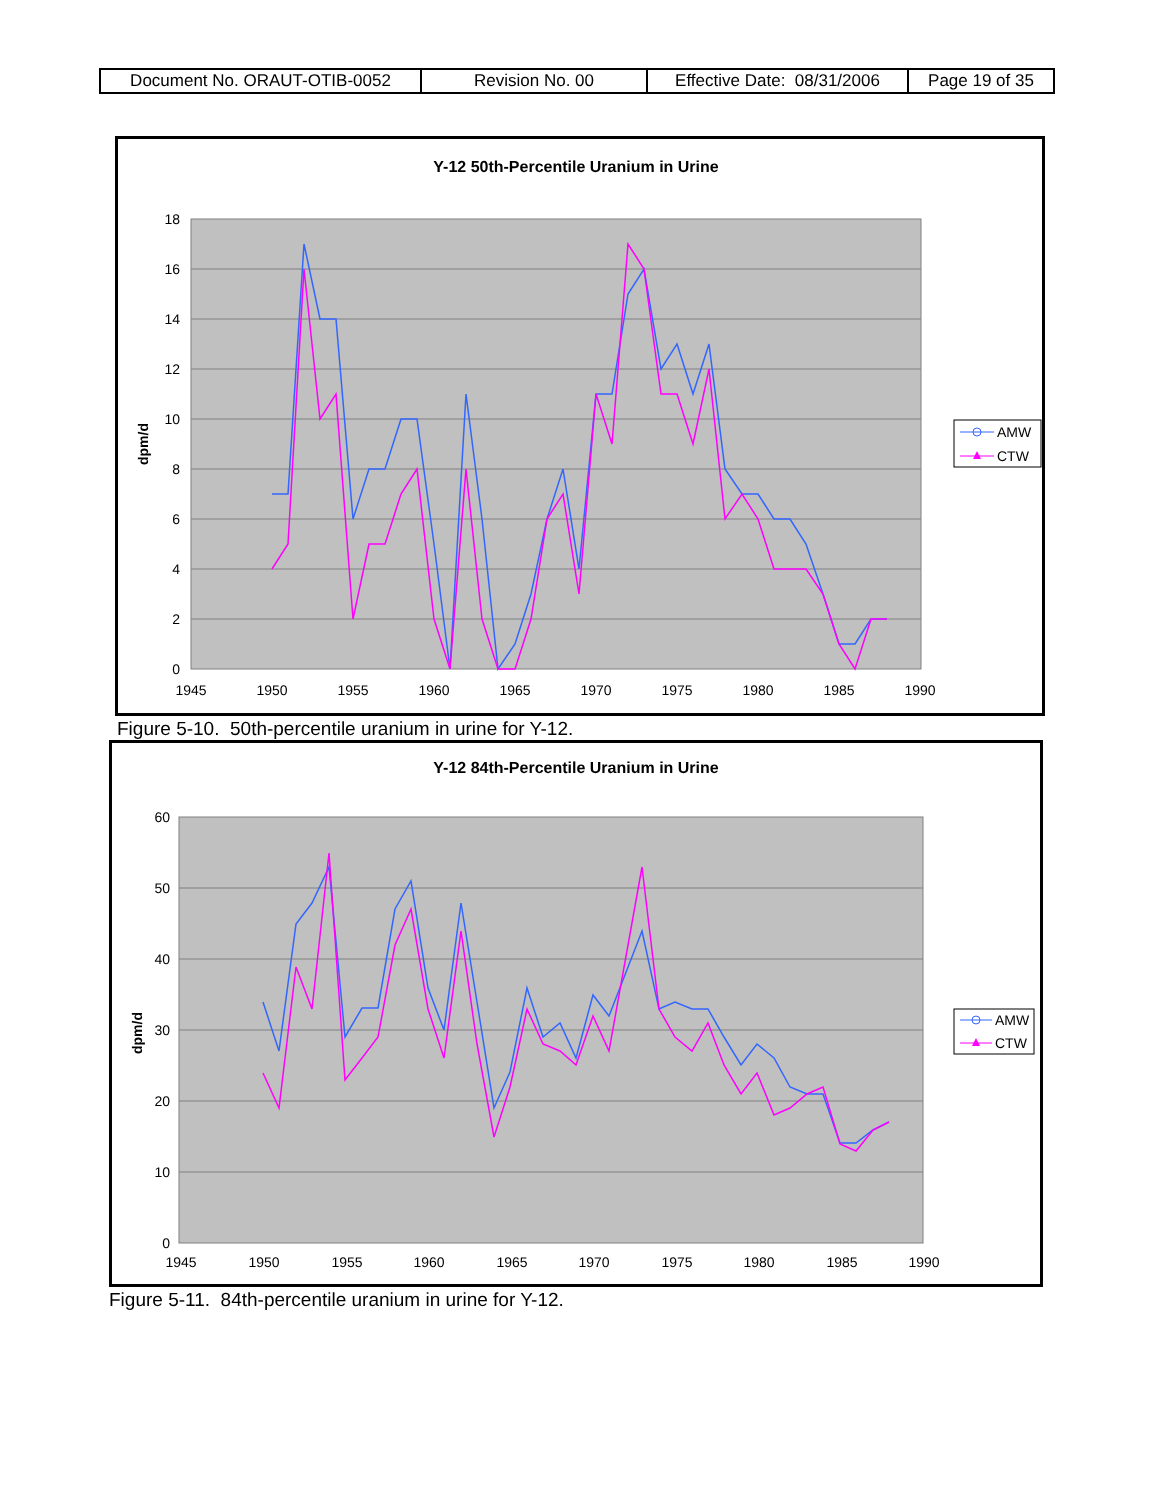| Document No. ORAUT-OTIB-0052 | Revision No. 00 | Effective Date: 08/31/2006 | Page 19 of 35 |
Y-12 50th-Percentile Uranium in Urine
18
16
14
12
10
8
6
4
2
0
1945
1950
1955
1960
1965
1970
1975
1980
1985
1990
dpm/d
AMW
CTW
Figure 5-10. 50th-percentile uranium in urine for Y-12.
Y-12 84th-Percentile Uranium in Urine
60
50
40
30
20
10
0
1945
1950
1955
1960
1965
1970
1975
1980
1985
1990
dpm/d
AMW
CTW
Figure 5-11. 84th-percentile uranium in urine for Y-12.